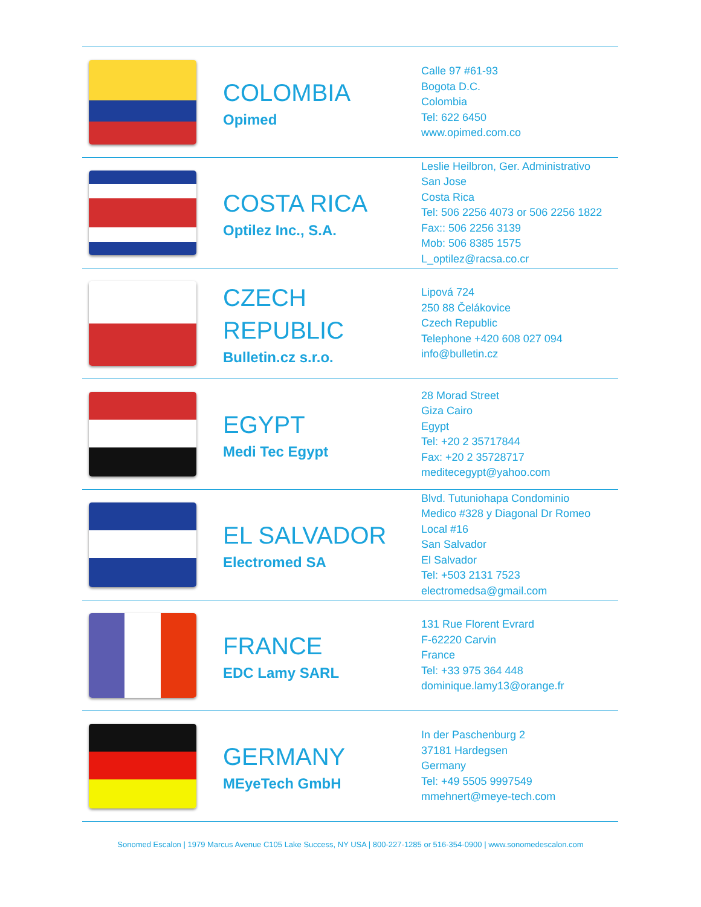| | COLOMBIA Opimed | Calle 97 #61-93 Bogota D.C. Colombia Tel: 622 6450 www.opimed.com.co |
| | COSTA RICA Optilez Inc., S.A. | Leslie Heilbron, Ger. Administrativo San Jose Costa Rica Tel: 506 2256 4073 or 506 2256 1822 Fax:: 506 2256 3139 Mob: 506 8385 1575 L_optilez@racsa.co.cr |
| | CZECH REPUBLIC Bulletin.cz s.r.o. | Lipová 724 250 88 Čelákovice Czech Republic Telephone +420 608 027 094 info@bulletin.cz |
| | EGYPT Medi Tec Egypt | 28 Morad Street Giza Cairo Egypt Tel: +20 2 35717844 Fax: +20 2 35728717 meditecegypt@yahoo.com |
| | EL SALVADOR Electromed SA | Blvd. Tutuniohapa Condominio Medico #328 y Diagonal Dr Romeo Local #16 San Salvador El Salvador Tel: +503 2131 7523 electromedsa@gmail.com |
| | FRANCE EDC Lamy SARL | 131 Rue Florent Evrard F-62220 Carvin France Tel: +33 975 364 448 dominique.lamy13@orange.fr |
| | GERMANY MEyeTech GmbH | In der Paschenburg 2 37181 Hardegsen Germany Tel: +49 5505 9997549 mmehnert@meye-tech.com |
Sonomed Escalon | 1979 Marcus Avenue C105 Lake Success, NY USA | 800-227-1285 or 516-354-0900 | www.sonomedescalon.com